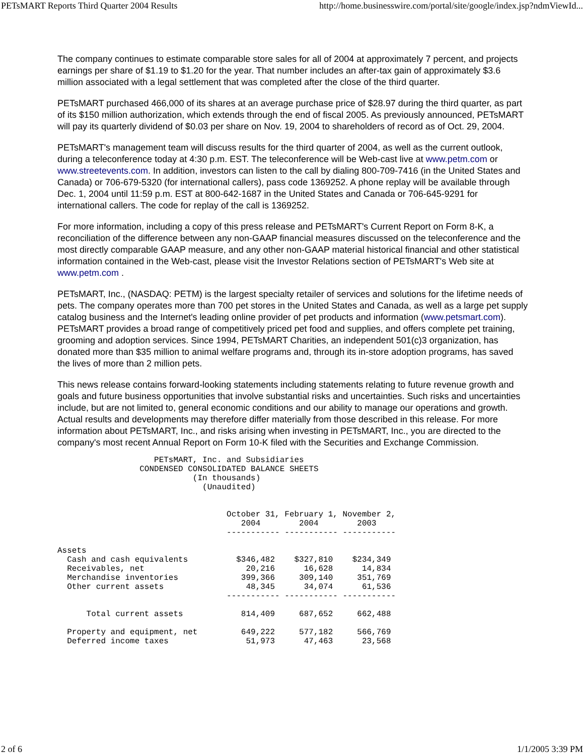PETsMART Reports Third Quarter 2004 Results http://home.businesswire.com/portal/site/google/index.jsp?ndmViewId...
The company continues to estimate comparable store sales for all of 2004 at approximately 7 percent, and projects earnings per share of $1.19 to $1.20 for the year. That number includes an after-tax gain of approximately $3.6 million associated with a legal settlement that was completed after the close of the third quarter.
PETsMART purchased 466,000 of its shares at an average purchase price of $28.97 during the third quarter, as part of its $150 million authorization, which extends through the end of fiscal 2005. As previously announced, PETsMART will pay its quarterly dividend of $0.03 per share on Nov. 19, 2004 to shareholders of record as of Oct. 29, 2004.
PETsMART's management team will discuss results for the third quarter of 2004, as well as the current outlook, during a teleconference today at 4:30 p.m. EST. The teleconference will be Web-cast live at www.petm.com or www.streetevents.com. In addition, investors can listen to the call by dialing 800-709-7416 (in the United States and Canada) or 706-679-5320 (for international callers), pass code 1369252. A phone replay will be available through Dec. 1, 2004 until 11:59 p.m. EST at 800-642-1687 in the United States and Canada or 706-645-9291 for international callers. The code for replay of the call is 1369252.
For more information, including a copy of this press release and PETsMART's Current Report on Form 8-K, a reconciliation of the difference between any non-GAAP financial measures discussed on the teleconference and the most directly comparable GAAP measure, and any other non-GAAP material historical financial and other statistical information contained in the Web-cast, please visit the Investor Relations section of PETsMART's Web site at www.petm.com .
PETsMART, Inc., (NASDAQ: PETM) is the largest specialty retailer of services and solutions for the lifetime needs of pets. The company operates more than 700 pet stores in the United States and Canada, as well as a large pet supply catalog business and the Internet's leading online provider of pet products and information (www.petsmart.com). PETsMART provides a broad range of competitively priced pet food and supplies, and offers complete pet training, grooming and adoption services. Since 1994, PETsMART Charities, an independent 501(c)3 organization, has donated more than $35 million to animal welfare programs and, through its in-store adoption programs, has saved the lives of more than 2 million pets.
This news release contains forward-looking statements including statements relating to future revenue growth and goals and future business opportunities that involve substantial risks and uncertainties. Such risks and uncertainties include, but are not limited to, general economic conditions and our ability to manage our operations and growth. Actual results and developments may therefore differ materially from those described in this release. For more information about PETsMART, Inc., and risks arising when investing in PETsMART, Inc., you are directed to the company's most recent Annual Report on Form 10-K filed with the Securities and Exchange Commission.
                    PETsMART, Inc. and Subsidiaries
                 CONDENSED CONSOLIDATED BALANCE SHEETS
                            (In thousands)
                              (Unaudited)


                                   October 31, February 1, November 2,
                                      2004        2004        2003
                                   ----------- ----------- -----------

Assets
  Cash and cash equivalents          $346,482    $327,810    $234,349
  Receivables, net                     20,216      16,628      14,834
  Merchandise inventories             399,366     309,140     351,769
  Other current assets                 48,345      34,074      61,536
                                   ----------- ----------- -----------

      Total current assets            814,409     687,652     662,488

  Property and equipment, net         649,222     577,182     566,769
  Deferred income taxes                51,973      47,463      23,568
2 of 6 1/1/2005 3:39 PM